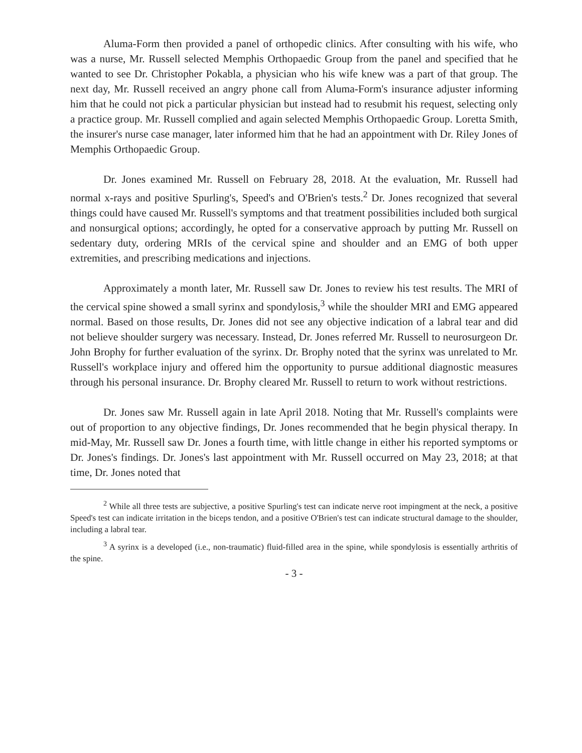Aluma-Form then provided a panel of orthopedic clinics. After consulting with his wife, who was a nurse, Mr. Russell selected Memphis Orthopaedic Group from the panel and specified that he wanted to see Dr. Christopher Pokabla, a physician who his wife knew was a part of that group. The next day, Mr. Russell received an angry phone call from Aluma-Form's insurance adjuster informing him that he could not pick a particular physician but instead had to resubmit his request, selecting only a practice group. Mr. Russell complied and again selected Memphis Orthopaedic Group. Loretta Smith, the insurer's nurse case manager, later informed him that he had an appointment with Dr. Riley Jones of Memphis Orthopaedic Group.
Dr. Jones examined Mr. Russell on February 28, 2018. At the evaluation, Mr. Russell had normal x-rays and positive Spurling's, Speed's and O'Brien's tests.<sup>2</sup> Dr. Jones recognized that several things could have caused Mr. Russell's symptoms and that treatment possibilities included both surgical and nonsurgical options; accordingly, he opted for a conservative approach by putting Mr. Russell on sedentary duty, ordering MRIs of the cervical spine and shoulder and an EMG of both upper extremities, and prescribing medications and injections.
Approximately a month later, Mr. Russell saw Dr. Jones to review his test results. The MRI of the cervical spine showed a small syrinx and spondylosis,<sup>3</sup> while the shoulder MRI and EMG appeared normal. Based on those results, Dr. Jones did not see any objective indication of a labral tear and did not believe shoulder surgery was necessary. Instead, Dr. Jones referred Mr. Russell to neurosurgeon Dr. John Brophy for further evaluation of the syrinx. Dr. Brophy noted that the syrinx was unrelated to Mr. Russell's workplace injury and offered him the opportunity to pursue additional diagnostic measures through his personal insurance. Dr. Brophy cleared Mr. Russell to return to work without restrictions.
Dr. Jones saw Mr. Russell again in late April 2018. Noting that Mr. Russell's complaints were out of proportion to any objective findings, Dr. Jones recommended that he begin physical therapy. In mid-May, Mr. Russell saw Dr. Jones a fourth time, with little change in either his reported symptoms or Dr. Jones's findings. Dr. Jones's last appointment with Mr. Russell occurred on May 23, 2018; at that time, Dr. Jones noted that
<sup>2</sup> While all three tests are subjective, a positive Spurling's test can indicate nerve root impingment at the neck, a positive Speed's test can indicate irritation in the biceps tendon, and a positive O'Brien's test can indicate structural damage to the shoulder, including a labral tear.
<sup>3</sup> A syrinx is a developed (i.e., non-traumatic) fluid-filled area in the spine, while spondylosis is essentially arthritis of the spine.
- 3 -